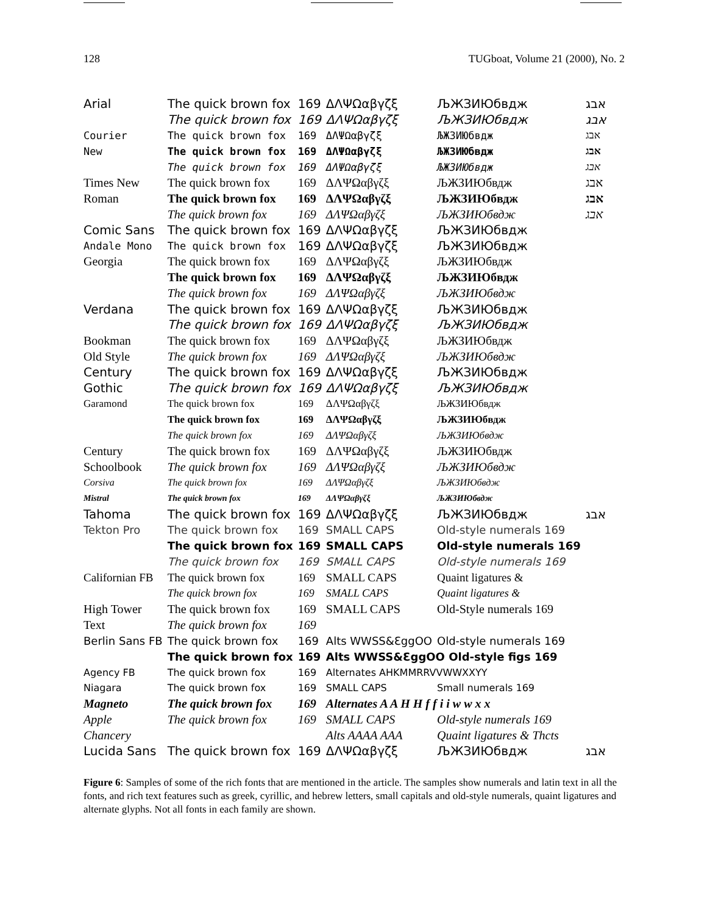128 TUGboat, Volume 21 (2000), No. 2
| Arial | The quick brown fox | 169 | ΔΛΨΩαβγζξ | ЉЖЗИЮбвдж | אבג |
| | The quick brown fox | 169 | ΔΛΨΩαβγζξ | ЉЖЗИЮбвдж | אבג |
| Courier | The quick brown fox | 169 | ΔΛΨΩαβγζξ | ЉЖЗИЮбвдж | אבג |
| New | The quick brown fox | 169 | ΔΛΨΩαβγζξ | ЉЖЗИЮбвдж | אבג |
| | The quick brown fox | 169 | ΔΛΨΩαβγζξ | ЉЖЗИЮбвдж | אבג |
| Times New | The quick brown fox | 169 | ΔΛΨΩαβγζξ | ЉЖЗИЮбвдж | אבג |
| Roman | The quick brown fox | 169 | ΔΛΨΩαβγζξ | ЉЖЗИЮбвдж | אבג |
| | The quick brown fox | 169 | ΔΛΨΩαβγζξ | ЉЖЗИЮбвдж | אבג |
| Comic Sans | The quick brown fox | 169 | ΔΛΨΩαβγζξ | ЉЖЗИЮбвдж | |
| Andale Mono | The quick brown fox | 169 | ΔΛΨΩαβγζξ | ЉЖЗИЮбвдж | |
| Georgia | The quick brown fox | 169 | ΔΛΨΩαβγζξ | ЉЖЗИЮбвдж | |
| | The quick brown fox | 169 | ΔΛΨΩαβγζξ | ЉЖЗИЮбвдж | |
| | The quick brown fox | 169 | ΔΛΨΩαβγζξ | ЉЖЗИЮбвдж | |
| Verdana | The quick brown fox | 169 | ΔΛΨΩαβγζξ | ЉЖЗИЮбвдж | |
| | The quick brown fox | 169 | ΔΛΨΩαβγζξ | ЉЖЗИЮбвдж | |
| Bookman | The quick brown fox | 169 | ΔΛΨΩαβγζξ | ЉЖЗИЮбвдж | |
| Old Style | The quick brown fox | 169 | ΔΛΨΩαβγζξ | ЉЖЗИЮбвдж | |
| Century | The quick brown fox | 169 | ΔΛΨΩαβγζξ | ЉЖЗИЮбвдж | |
| Gothic | The quick brown fox | 169 | ΔΛΨΩαβγζξ | ЉЖЗИЮбвдж | |
| Garamond | The quick brown fox | 169 | ΔΛΨΩαβγζξ | ЉЖЗИЮбвдж | |
| | The quick brown fox | 169 | ΔΛΨΩαβγζξ | ЉЖЗИЮбвдж | |
| | The quick brown fox | 169 | ΔΛΨΩαβγζξ | ЉЖЗИЮбвдж | |
| Century | The quick brown fox | 169 | ΔΛΨΩαβγζξ | ЉЖЗИЮбвдж | |
| Schoolbook | The quick brown fox | 169 | ΔΛΨΩαβγζξ | ЉЖЗИЮбвдж | |
| Corsiva | The quick brown fox | 169 | ΔΛΨΩαβγζξ | ЉЖЗИЮбвдж | |
| Mistral | The quick brown fox | 169 | ΔΛΨΩαβγζξ | ЉЖЗИЮбвдж | |
| Tahoma | The quick brown fox | 169 | ΔΛΨΩαβγζξ | ЉЖЗИЮбвдж | אבג |
| Tekton Pro | The quick brown fox | 169 | SMALL CAPS | Old-style numerals 169 | |
| | The quick brown fox | 169 | SMALL CAPS | Old-style numerals 169 | |
| | The quick brown fox | 169 | SMALL CAPS | Old-style numerals 169 | |
| Californian FB | The quick brown fox | 169 | SMALL CAPS | Quaint ligatures & | |
| | The quick brown fox | 169 | SMALL CAPS | Quaint ligatures & | |
| High Tower | The quick brown fox | 169 | SMALL CAPS | Old-Style numerals 169 | |
| Text | The quick brown fox | 169 | | | |
| Berlin Sans FB | The quick brown fox | 169 | Alts WWSS&ƐggOO | Old-style numerals 169 | |
| | The quick brown fox | 169 | Alts WWSS&ƐggOO Old-style figs 169 | | |
| Agency FB | The quick brown fox | 169 | Alternates AHKMMRRVVWWXXYY | | |
| Niagara | The quick brown fox | 169 | SMALL CAPS | Small numerals 169 | |
| Magneto | The quick brown fox | 169 | Alternates A A H H f f i i w w x x | | |
| Apple | The quick brown fox | 169 | SMALL CAPS | Old-style numerals 169 | |
| Chancery | | | Alts AAAA AAA | Quaint ligatures & Thcts | |
| Lucida Sans | The quick brown fox | 169 | ΔΛΨΩαβγζξ | ЉЖЗИЮбвдж | אבג |
Figure 6: Samples of some of the rich fonts that are mentioned in the article. The samples show numerals and latin text in all the fonts, and rich text features such as greek, cyrillic, and hebrew letters, small capitals and old-style numerals, quaint ligatures and alternate glyphs. Not all fonts in each family are shown.